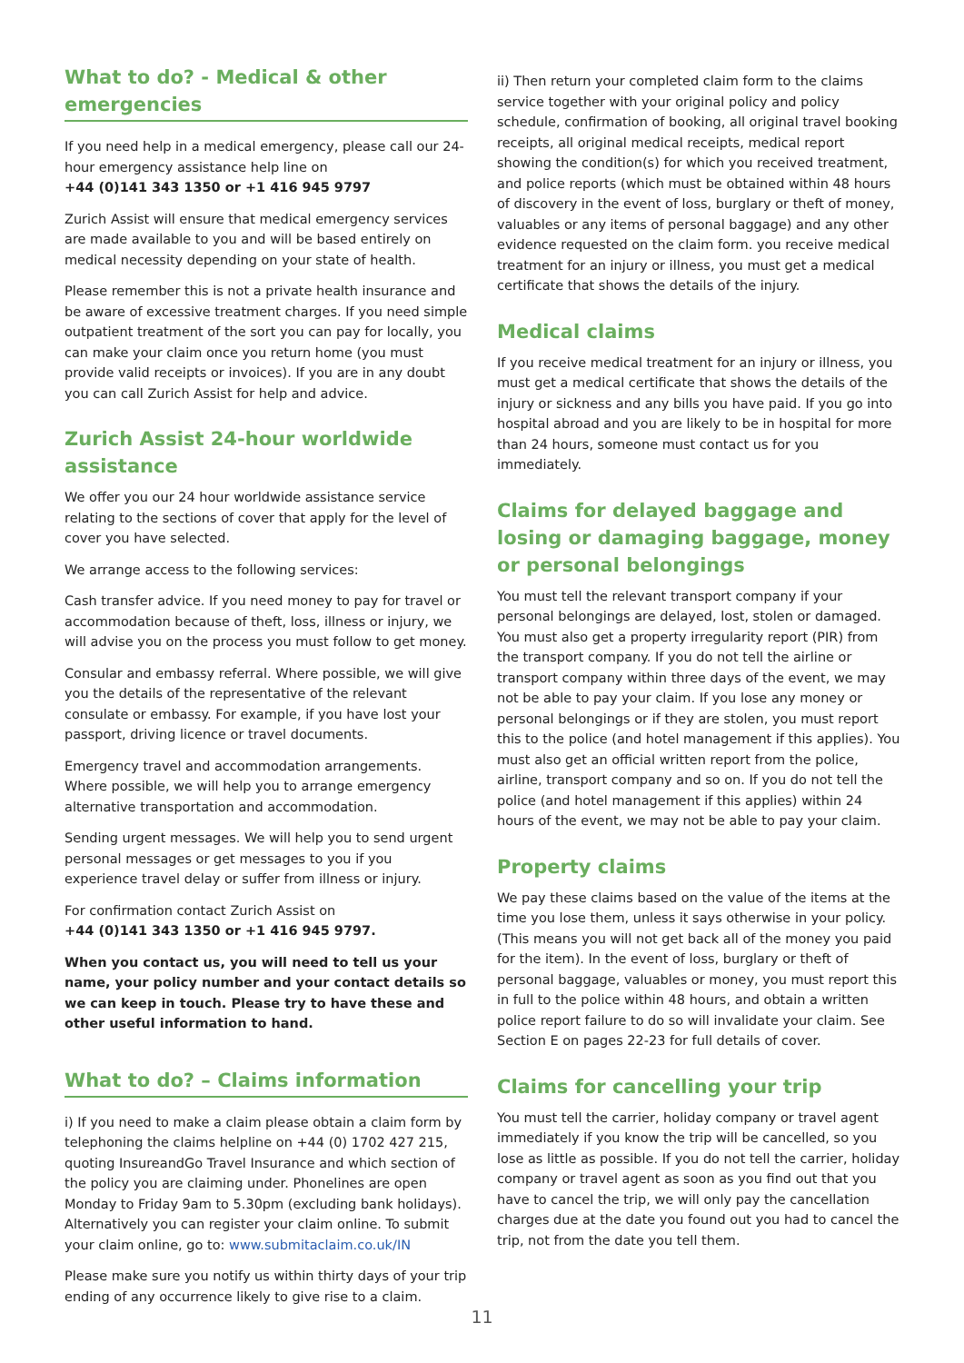What to do? - Medical & other emergencies
If you need help in a medical emergency, please call our 24-hour emergency assistance help line on
+44 (0)141 343 1350 or +1 416 945 9797
Zurich Assist will ensure that medical emergency services are made available to you and will be based entirely on medical necessity depending on your state of health.
Please remember this is not a private health insurance and be aware of excessive treatment charges. If you need simple outpatient treatment of the sort you can pay for locally, you can make your claim once you return home (you must provide valid receipts or invoices). If you are in any doubt you can call Zurich Assist for help and advice.
Zurich Assist 24-hour worldwide assistance
We offer you our 24 hour worldwide assistance service relating to the sections of cover that apply for the level of cover you have selected.
We arrange access to the following services:
Cash transfer advice. If you need money to pay for travel or accommodation because of theft, loss, illness or injury, we will advise you on the process you must follow to get money.
Consular and embassy referral. Where possible, we will give you the details of the representative of the relevant consulate or embassy. For example, if you have lost your passport, driving licence or travel documents.
Emergency travel and accommodation arrangements. Where possible, we will help you to arrange emergency alternative transportation and accommodation.
Sending urgent messages. We will help you to send urgent personal messages or get messages to you if you experience travel delay or suffer from illness or injury.
For confirmation contact Zurich Assist on
+44 (0)141 343 1350 or +1 416 945 9797.
When you contact us, you will need to tell us your name, your policy number and your contact details so we can keep in touch. Please try to have these and other useful information to hand.
What to do? – Claims information
i) If you need to make a claim please obtain a claim form by telephoning the claims helpline on +44 (0) 1702 427 215, quoting InsureandGo Travel Insurance and which section of the policy you are claiming under. Phonelines are open Monday to Friday 9am to 5.30pm (excluding bank holidays). Alternatively you can register your claim online. To submit your claim online, go to: www.submitaclaim.co.uk/IN
Please make sure you notify us within thirty days of your trip ending of any occurrence likely to give rise to a claim.
ii) Then return your completed claim form to the claims service together with your original policy and policy schedule, confirmation of booking, all original travel booking receipts, all original medical receipts, medical report showing the condition(s) for which you received treatment, and police reports (which must be obtained within 48 hours of discovery in the event of loss, burglary or theft of money, valuables or any items of personal baggage) and any other evidence requested on the claim form. you receive medical treatment for an injury or illness, you must get a medical certificate that shows the details of the injury.
Medical claims
If you receive medical treatment for an injury or illness, you must get a medical certificate that shows the details of the injury or sickness and any bills you have paid. If you go into hospital abroad and you are likely to be in hospital for more than 24 hours, someone must contact us for you immediately.
Claims for delayed baggage and losing or damaging baggage, money or personal belongings
You must tell the relevant transport company if your personal belongings are delayed, lost, stolen or damaged. You must also get a property irregularity report (PIR) from the transport company. If you do not tell the airline or transport company within three days of the event, we may not be able to pay your claim. If you lose any money or personal belongings or if they are stolen, you must report this to the police (and hotel management if this applies). You must also get an official written report from the police, airline, transport company and so on. If you do not tell the police (and hotel management if this applies) within 24 hours of the event, we may not be able to pay your claim.
Property claims
We pay these claims based on the value of the items at the time you lose them, unless it says otherwise in your policy. (This means you will not get back all of the money you paid for the item). In the event of loss, burglary or theft of personal baggage, valuables or money, you must report this in full to the police within 48 hours, and obtain a written police report failure to do so will invalidate your claim. See Section E on pages 22-23 for full details of cover.
Claims for cancelling your trip
You must tell the carrier, holiday company or travel agent immediately if you know the trip will be cancelled, so you lose as little as possible. If you do not tell the carrier, holiday company or travel agent as soon as you find out that you have to cancel the trip, we will only pay the cancellation charges due at the date you found out you had to cancel the trip, not from the date you tell them.
11